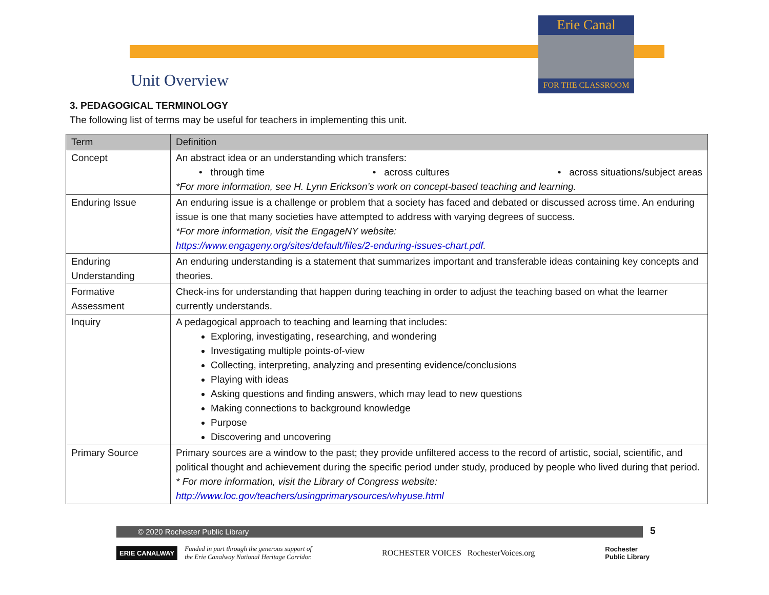Erie Canal
FOR THE CLASSROOM
Unit Overview
3. PEDAGOGICAL TERMINOLOGY
The following list of terms may be useful for teachers in implementing this unit.
| Term | Definition |
| --- | --- |
| Concept | An abstract idea or an understanding which transfers: • through time • across cultures • across situations/subject areas *For more information, see H. Lynn Erickson’s work on concept-based teaching and learning. |
| Enduring Issue | An enduring issue is a challenge or problem that a society has faced and debated or discussed across time. An enduring issue is one that many societies have attempted to address with varying degrees of success. *For more information, visit the EngageNY website: https://www.engageny.org/sites/default/files/2-enduring-issues-chart.pdf . |
| Enduring Understanding | An enduring understanding is a statement that summarizes important and transferable ideas containing key concepts and theories. |
| Formative Assessment | Check-ins for understanding that happen during teaching in order to adjust the teaching based on what the learner currently understands. |
| Inquiry | A pedagogical approach to teaching and learning that includes: Exploring, investigating, researching, and wondering Investigating multiple points-of-view Collecting, interpreting, analyzing and presenting evidence/conclusions Playing with ideas Asking questions and finding answers, which may lead to new questions Making connections to background knowledge Purpose Discovering and uncovering |
| Primary Source | Primary sources are a window to the past; they provide unfiltered access to the record of artistic, social, scientific, and political thought and achievement during the specific period under study, produced by people who lived during that period. * For more information, visit the Library of Congress website: http://www.loc.gov/teachers/usingprimarysources/whyuse.html |
© 2020 Rochester Public Library 5
ERIE CANALWAY
Funded in part through the generous support of
the Erie Canalway National Heritage Corridor.
ROCHESTER VOICES RochesterVoices.org
Rochester
Public Library